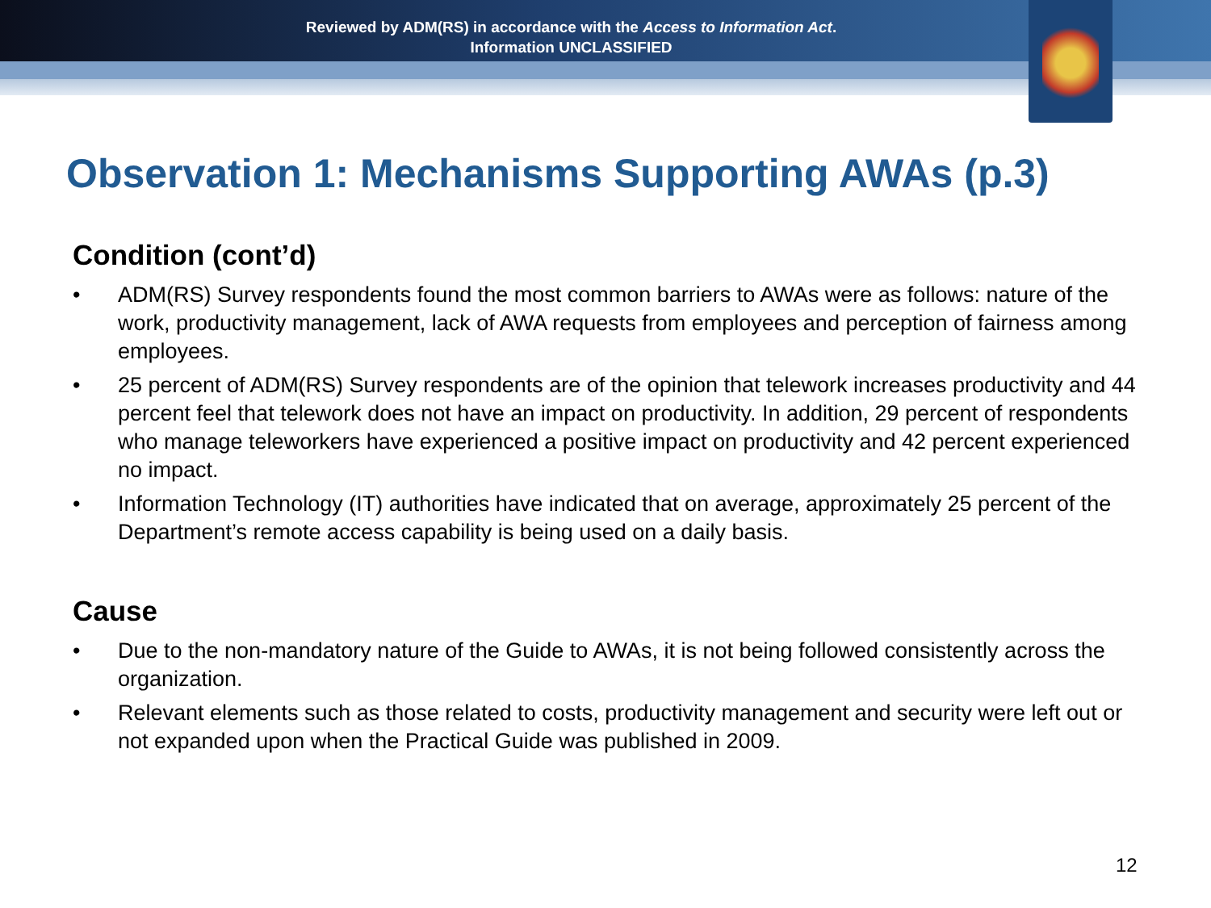Reviewed by ADM(RS) in accordance with the Access to Information Act.
Information UNCLASSIFIED
Observation 1: Mechanisms Supporting AWAs (p.3)
Condition (cont’d)
• ADM(RS) Survey respondents found the most common barriers to AWAs were as follows: nature of the work, productivity management, lack of AWA requests from employees and perception of fairness among employees.
• 25 percent of ADM(RS) Survey respondents are of the opinion that telework increases productivity and 44 percent feel that telework does not have an impact on productivity. In addition, 29 percent of respondents who manage teleworkers have experienced a positive impact on productivity and 42 percent experienced no impact.
• Information Technology (IT) authorities have indicated that on average, approximately 25 percent of the Department’s remote access capability is being used on a daily basis.
Cause
• Due to the non-mandatory nature of the Guide to AWAs, it is not being followed consistently across the organization.
• Relevant elements such as those related to costs, productivity management and security were left out or not expanded upon when the Practical Guide was published in 2009.
12